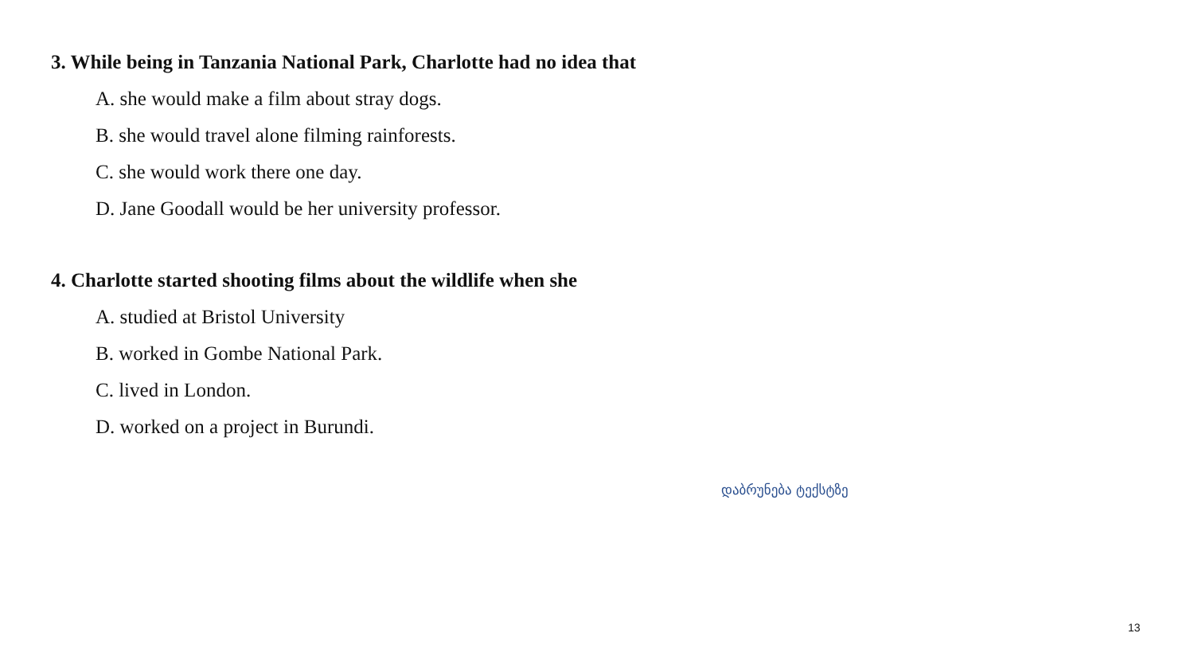3. While being in Tanzania National Park, Charlotte had no idea that
A. she would make a film about stray dogs.
B. she would travel alone filming rainforests.
C. she would work there one day.
D. Jane Goodall would be her university professor.
4. Charlotte started shooting films about the wildlife when she
A. studied at Bristol University
B. worked in Gombe National Park.
C. lived in London.
D. worked on a project in Burundi.
დაბრუნება ტექსტზე
13